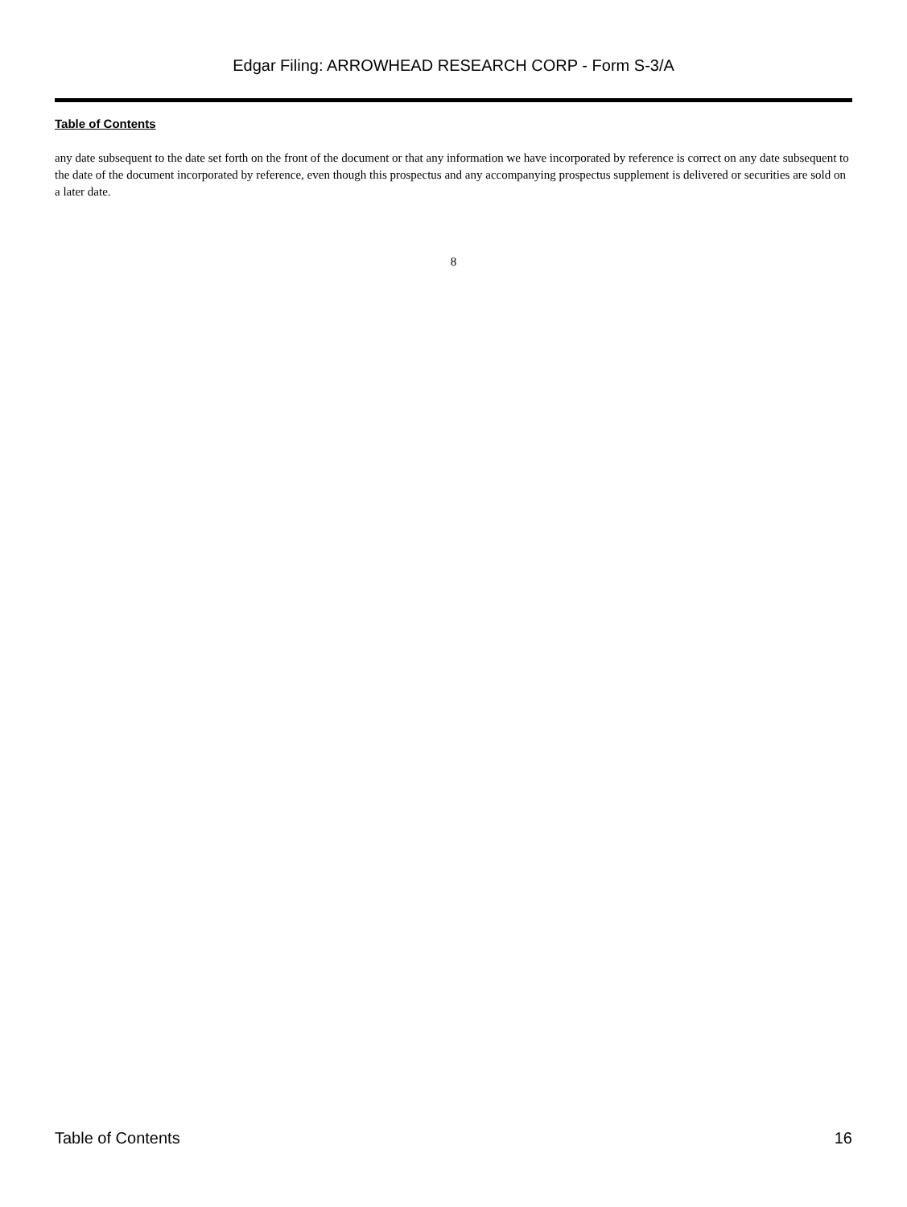Edgar Filing: ARROWHEAD RESEARCH CORP - Form S-3/A
Table of Contents
any date subsequent to the date set forth on the front of the document or that any information we have incorporated by reference is correct on any date subsequent to the date of the document incorporated by reference, even though this prospectus and any accompanying prospectus supplement is delivered or securities are sold on a later date.
8
Table of Contents 16